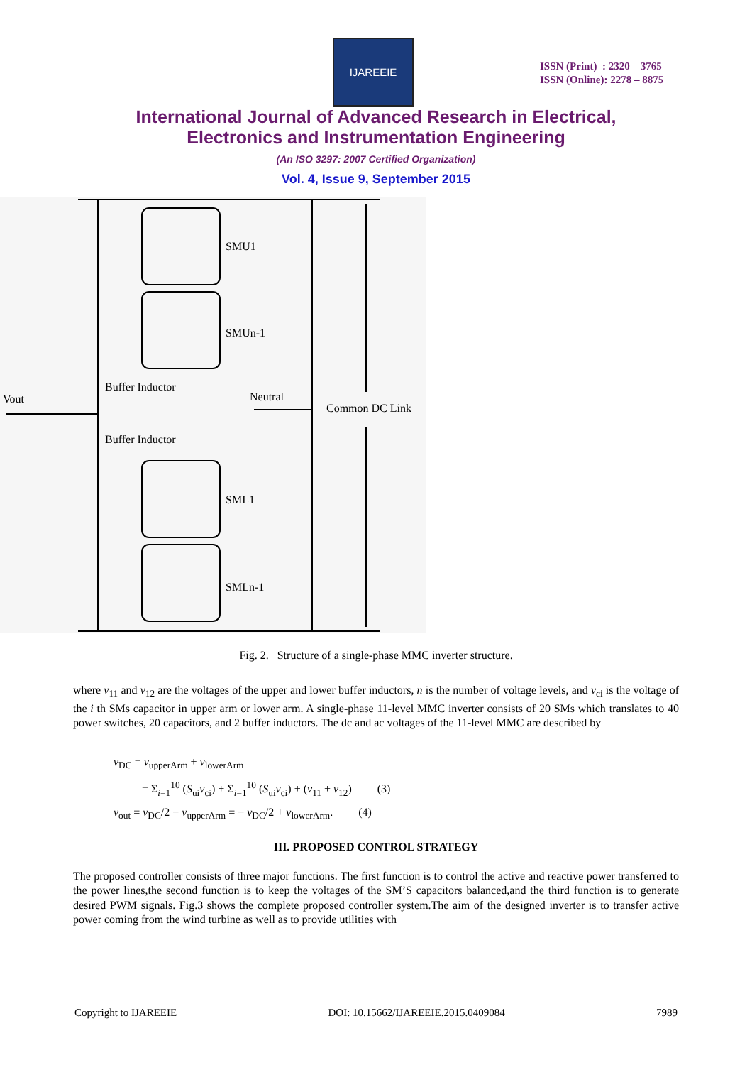IJAREEIE
ISSN (Print) : 2320 – 3765
ISSN (Online): 2278 – 8875
International Journal of Advanced Research in Electrical,
Electronics and Instrumentation Engineering
(An ISO 3297: 2007 Certified Organization)
Vol. 4, Issue 9, September 2015
SMU1
SMUn-1
SML1
SMLn-1
Buffer Inductor
Buffer Inductor
Vout
Neutral
Common DC Link
Fig. 2. Structure of a single-phase MMC inverter structure.
where v<sub>11</sub> and v<sub>12</sub> are the voltages of the upper and lower buffer inductors, n is the number of voltage levels, and v<sub>ci</sub> is the voltage of the i th SMs capacitor in upper arm or lower arm. A single-phase 11-level MMC inverter consists of 20 SMs which translates to 40 power switches, 20 capacitors, and 2 buffer inductors. The dc and ac voltages of the 11-level MMC are described by
v<sub>DC</sub> = v<sub>upperArm</sub> + v<sub>lowerArm</sub>
= Σ<sub>i=1</sub><sup>10</sup> (S<sub>ui</sub>v<sub>ci</sub>) + Σ<sub>i=1</sub><sup>10</sup> (S<sub>ui</sub>v<sub>ci</sub>) + (v<sub>11</sub> + v<sub>12</sub>) (3)
v<sub>out</sub> = v<sub>DC</sub>/2 − v<sub>upperArm</sub> = − v<sub>DC</sub>/2 + v<sub>lowerArm</sub>. (4)
III. PROPOSED CONTROL STRATEGY
The proposed controller consists of three major functions. The first function is to control the active and reactive power transferred to the power lines,the second function is to keep the voltages of the SM’S capacitors balanced,and the third function is to generate desired PWM signals. Fig.3 shows the complete proposed controller system.The aim of the designed inverter is to transfer active power coming from the wind turbine as well as to provide utilities with
Copyright to IJAREEIE DOI: 10.15662/IJAREEIE.2015.0409084 7989